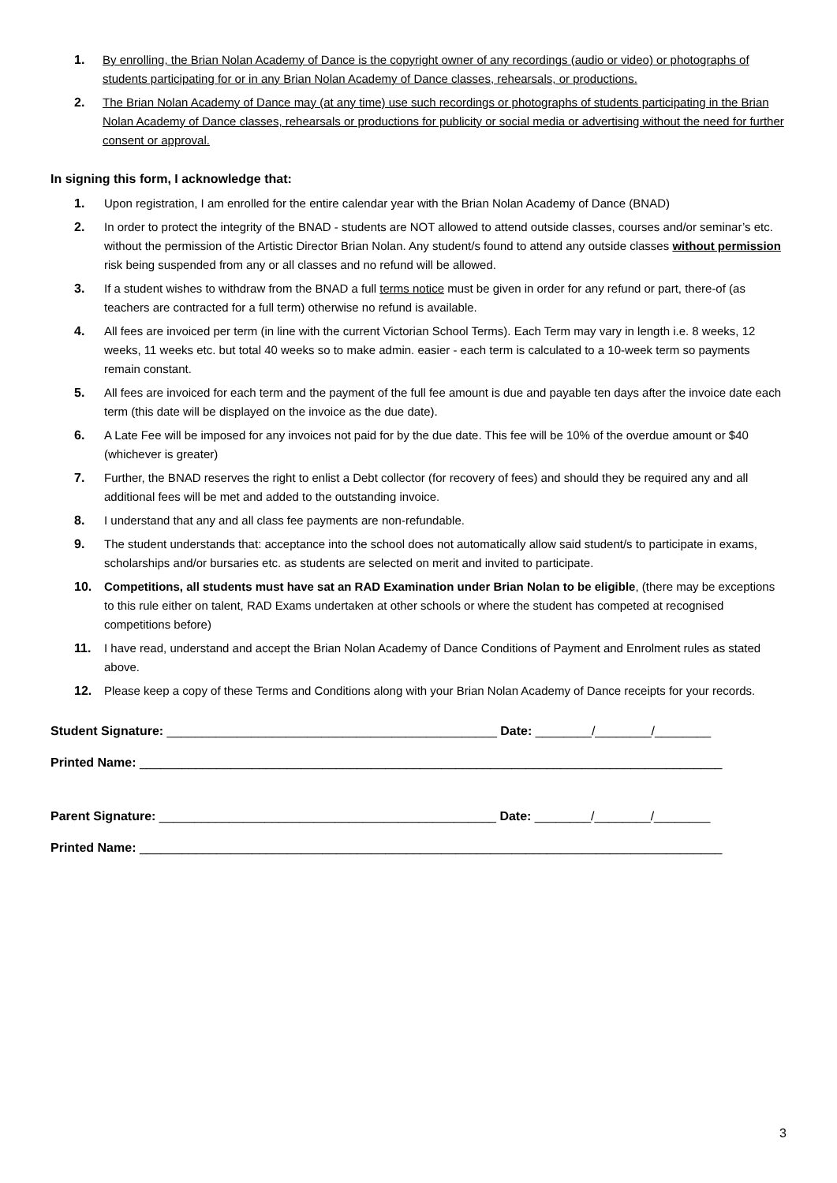1. By enrolling, the Brian Nolan Academy of Dance is the copyright owner of any recordings (audio or video) or photographs of students participating for or in any Brian Nolan Academy of Dance classes, rehearsals, or productions.
2. The Brian Nolan Academy of Dance may (at any time) use such recordings or photographs of students participating in the Brian Nolan Academy of Dance classes, rehearsals or productions for publicity or social media or advertising without the need for further consent or approval.
In signing this form, I acknowledge that:
1. Upon registration, I am enrolled for the entire calendar year with the Brian Nolan Academy of Dance (BNAD)
2. In order to protect the integrity of the BNAD - students are NOT allowed to attend outside classes, courses and/or seminar’s etc. without the permission of the Artistic Director Brian Nolan. Any student/s found to attend any outside classes without permission risk being suspended from any or all classes and no refund will be allowed.
3. If a student wishes to withdraw from the BNAD a full terms notice must be given in order for any refund or part, there-of (as teachers are contracted for a full term) otherwise no refund is available.
4. All fees are invoiced per term (in line with the current Victorian School Terms). Each Term may vary in length i.e. 8 weeks, 12 weeks, 11 weeks etc. but total 40 weeks so to make admin. easier - each term is calculated to a 10-week term so payments remain constant.
5. All fees are invoiced for each term and the payment of the full fee amount is due and payable ten days after the invoice date each term (this date will be displayed on the invoice as the due date).
6. A Late Fee will be imposed for any invoices not paid for by the due date. This fee will be 10% of the overdue amount or $40 (whichever is greater)
7. Further, the BNAD reserves the right to enlist a Debt collector (for recovery of fees) and should they be required any and all additional fees will be met and added to the outstanding invoice.
8. I understand that any and all class fee payments are non-refundable.
9. The student understands that: acceptance into the school does not automatically allow said student/s to participate in exams, scholarships and/or bursaries etc. as students are selected on merit and invited to participate.
10. Competitions, all students must have sat an RAD Examination under Brian Nolan to be eligible, (there may be exceptions to this rule either on talent, RAD Exams undertaken at other schools or where the student has competed at recognised competitions before)
11. I have read, understand and accept the Brian Nolan Academy of Dance Conditions of Payment and Enrolment rules as stated above.
12. Please keep a copy of these Terms and Conditions along with your Brian Nolan Academy of Dance receipts for your records.
Student Signature: _______________________________________________ Date: ________/________/________
Printed Name: ___________________________________________________________________________________
Parent Signature: ________________________________________________ Date: ________/________/________
Printed Name: ___________________________________________________________________________________
3